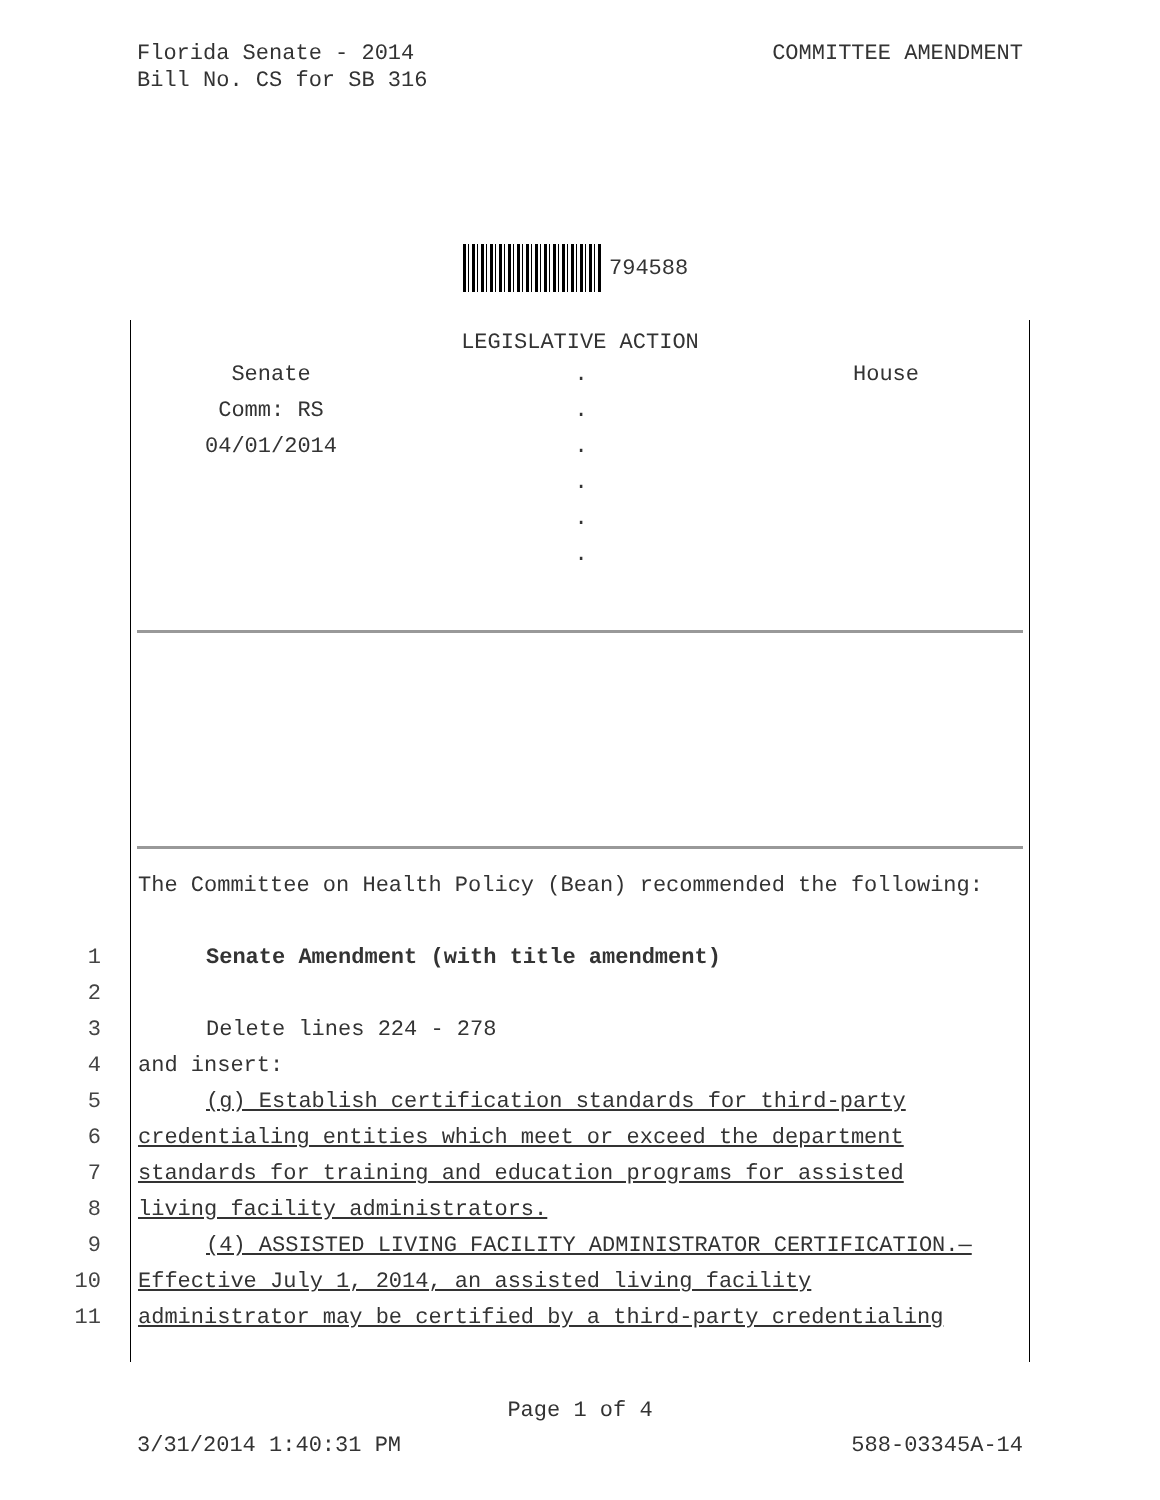Florida Senate - 2014
Bill No. CS for SB 316
COMMITTEE AMENDMENT
794588
LEGISLATIVE ACTION
Senate
.
House
Comm: RS
.
04/01/2014
.
.
.
.
The Committee on Health Policy (Bean) recommended the following:
1 Senate Amendment (with title amendment)
2
3 Delete lines 224 - 278
4 and insert:
5 (g) Establish certification standards for third-party
6 credentialing entities which meet or exceed the department
7 standards for training and education programs for assisted
8 living facility administrators.
9 (4) ASSISTED LIVING FACILITY ADMINISTRATOR CERTIFICATION.—
10 Effective July 1, 2014, an assisted living facility
11 administrator may be certified by a third-party credentialing
Page 1 of 4
3/31/2014 1:40:31 PM 588-03345A-14